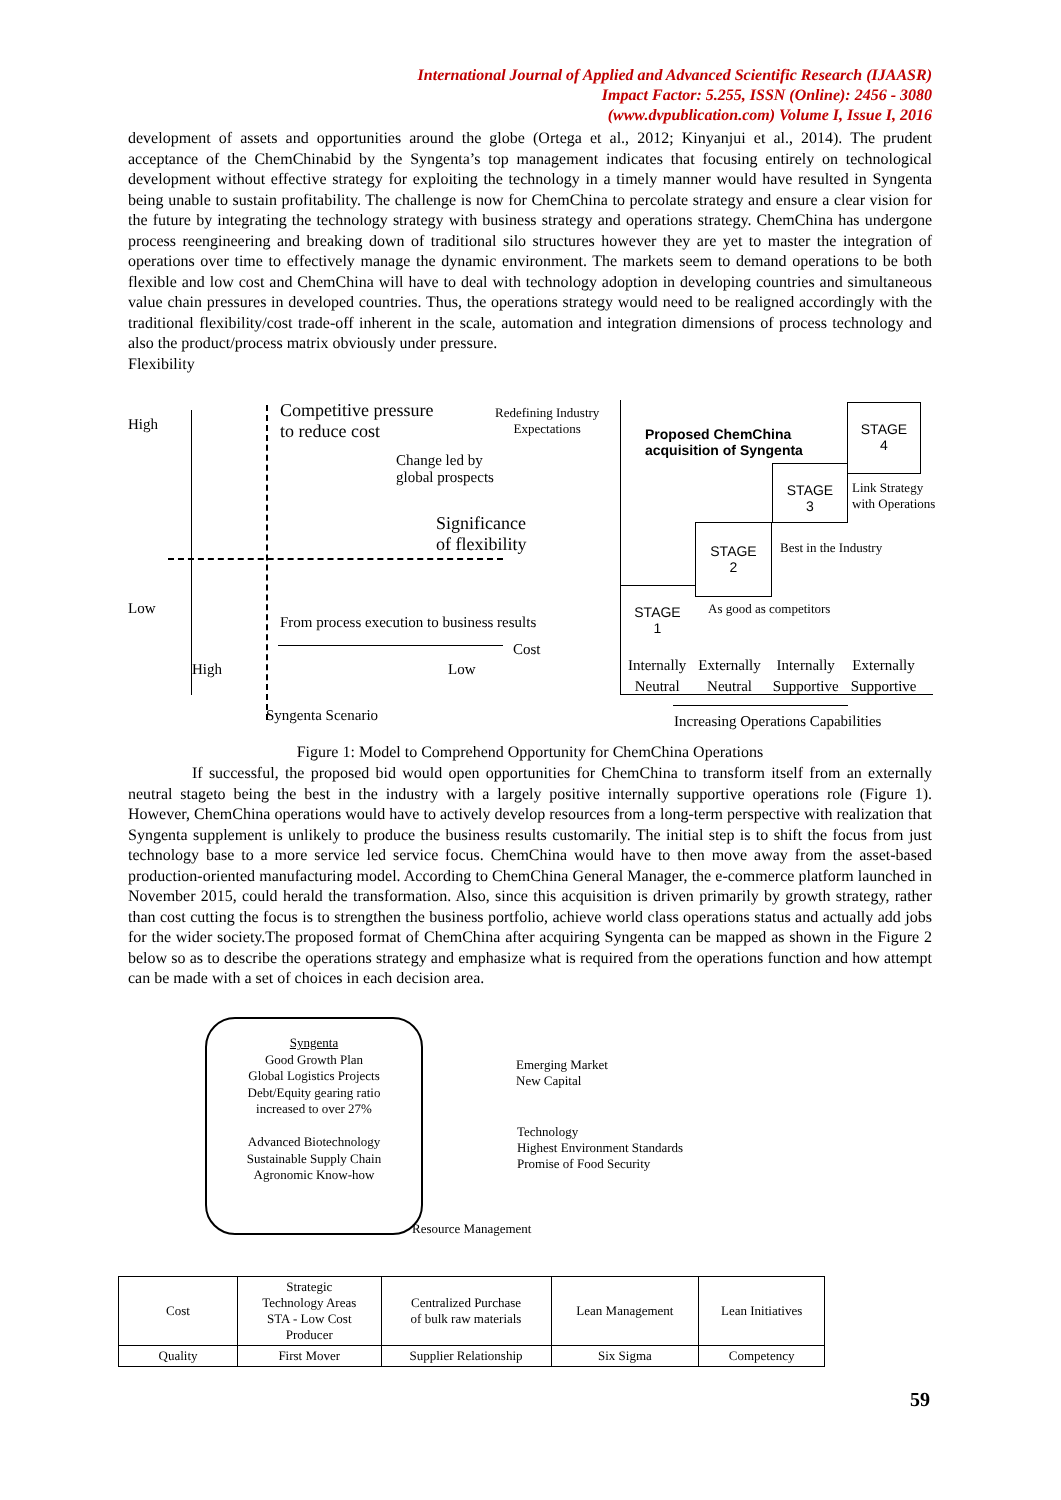International Journal of Applied and Advanced Scientific Research (IJAASR)
Impact Factor: 5.255, ISSN (Online): 2456 - 3080
(www.dvpublication.com) Volume I, Issue I, 2016
development of assets and opportunities around the globe (Ortega et al., 2012; Kinyanjui et al., 2014). The prudent acceptance of the ChemChinabid by the Syngenta’s top management indicates that focusing entirely on technological development without effective strategy for exploiting the technology in a timely manner would have resulted in Syngenta being unable to sustain profitability. The challenge is now for ChemChina to percolate strategy and ensure a clear vision for the future by integrating the technology strategy with business strategy and operations strategy. ChemChina has undergone process reengineering and breaking down of traditional silo structures however they are yet to master the integration of operations over time to effectively manage the dynamic environment. The markets seem to demand operations to be both flexible and low cost and ChemChina will have to deal with technology adoption in developing countries and simultaneous value chain pressures in developed countries. Thus, the operations strategy would need to be realigned accordingly with the traditional flexibility/cost trade-off inherent in the scale, automation and integration dimensions of process technology and also the product/process matrix obviously under pressure.
Flexibility
High
Competitive pressure
to reduce cost
Change led by
global prospects
Significance
of flexibility
Low
From process execution to business results
Cost
High Low
Syngenta Scenario
Redefining Industry
Expectations
Proposed ChemChina
acquisition of Syngenta
STAGE
4
STAGE
3
Link Strategy
with Operations
STAGE
2
Best in the Industry
STAGE
1
As good as competitors
Internally
Neutral Externally
Neutral Internally
Supportive Externally
Supportive
Increasing Operations Capabilities
Figure 1: Model to Comprehend Opportunity for ChemChina Operations
If successful, the proposed bid would open opportunities for ChemChina to transform itself from an externally neutral stageto being the best in the industry with a largely positive internally supportive operations role (Figure 1). However, ChemChina operations would have to actively develop resources from a long-term perspective with realization that Syngenta supplement is unlikely to produce the business results customarily. The initial step is to shift the focus from just technology base to a more service led service focus. ChemChina would have to then move away from the asset-based production-oriented manufacturing model. According to ChemChina General Manager, the e-commerce platform launched in November 2015, could herald the transformation. Also, since this acquisition is driven primarily by growth strategy, rather than cost cutting the focus is to strengthen the business portfolio, achieve world class operations status and actually add jobs for the wider society.The proposed format of ChemChina after acquiring Syngenta can be mapped as shown in the Figure 2 below so as to describe the operations strategy and emphasize what is required from the operations function and how attempt can be made with a set of choices in each decision area.
Syngenta
Good Growth Plan
Global Logistics Projects
Debt/Equity gearing ratio
increased to over 27%
Advanced Biotechnology
Sustainable Supply Chain
Agronomic Know-how
Emerging Market
New Capital
Technology
Highest Environment Standards
Promise of Food Security
Resource Management
| Cost | Strategic Technology Areas STA - Low Cost Producer | Centralized Purchase of bulk raw materials | Lean Management | Lean Initiatives |
| Quality | First Mover | Supplier Relationship | Six Sigma | Competency |
59